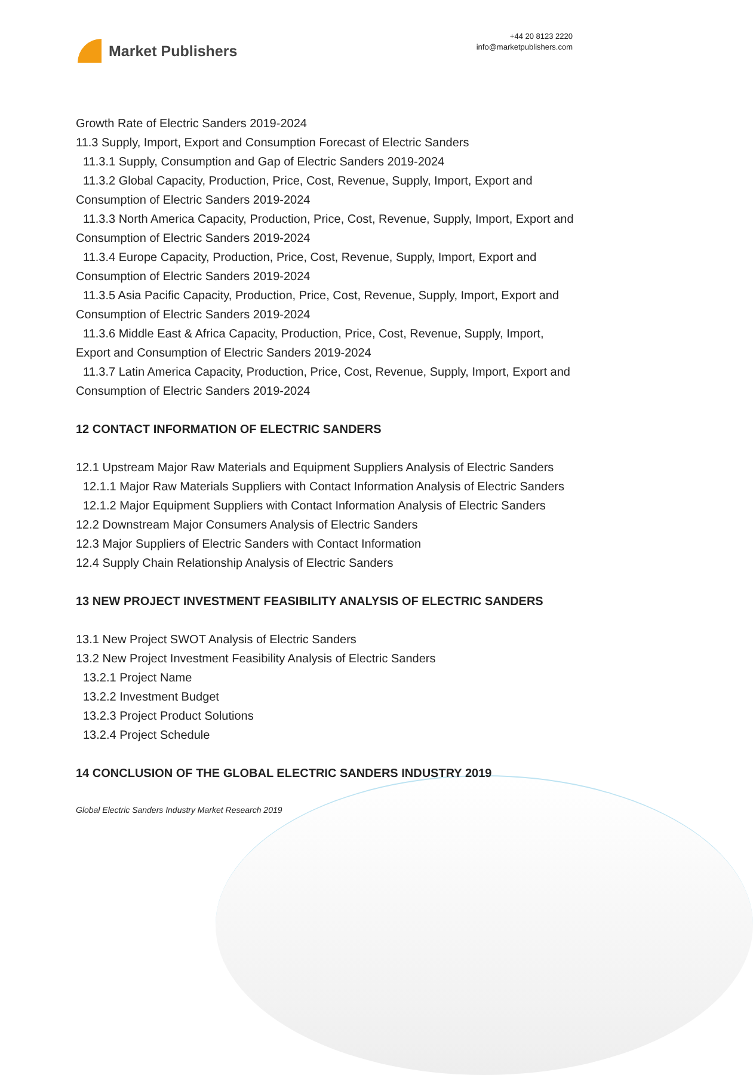Market Publishers
+44 20 8123 2220
info@marketpublishers.com
Growth Rate of Electric Sanders 2019-2024
11.3 Supply, Import, Export and Consumption Forecast of Electric Sanders
11.3.1 Supply, Consumption and Gap of Electric Sanders 2019-2024
11.3.2 Global Capacity, Production, Price, Cost, Revenue, Supply, Import, Export and Consumption of Electric Sanders 2019-2024
11.3.3 North America Capacity, Production, Price, Cost, Revenue, Supply, Import, Export and Consumption of Electric Sanders 2019-2024
11.3.4 Europe Capacity, Production, Price, Cost, Revenue, Supply, Import, Export and Consumption of Electric Sanders 2019-2024
11.3.5 Asia Pacific Capacity, Production, Price, Cost, Revenue, Supply, Import, Export and Consumption of Electric Sanders 2019-2024
11.3.6 Middle East & Africa Capacity, Production, Price, Cost, Revenue, Supply, Import, Export and Consumption of Electric Sanders 2019-2024
11.3.7 Latin America Capacity, Production, Price, Cost, Revenue, Supply, Import, Export and Consumption of Electric Sanders 2019-2024
12 CONTACT INFORMATION OF ELECTRIC SANDERS
12.1 Upstream Major Raw Materials and Equipment Suppliers Analysis of Electric Sanders
12.1.1 Major Raw Materials Suppliers with Contact Information Analysis of Electric Sanders
12.1.2 Major Equipment Suppliers with Contact Information Analysis of Electric Sanders
12.2 Downstream Major Consumers Analysis of Electric Sanders
12.3 Major Suppliers of Electric Sanders with Contact Information
12.4 Supply Chain Relationship Analysis of Electric Sanders
13 NEW PROJECT INVESTMENT FEASIBILITY ANALYSIS OF ELECTRIC SANDERS
13.1 New Project SWOT Analysis of Electric Sanders
13.2 New Project Investment Feasibility Analysis of Electric Sanders
13.2.1 Project Name
13.2.2 Investment Budget
13.2.3 Project Product Solutions
13.2.4 Project Schedule
14 CONCLUSION OF THE GLOBAL ELECTRIC SANDERS INDUSTRY 2019
Global Electric Sanders Industry Market Research 2019